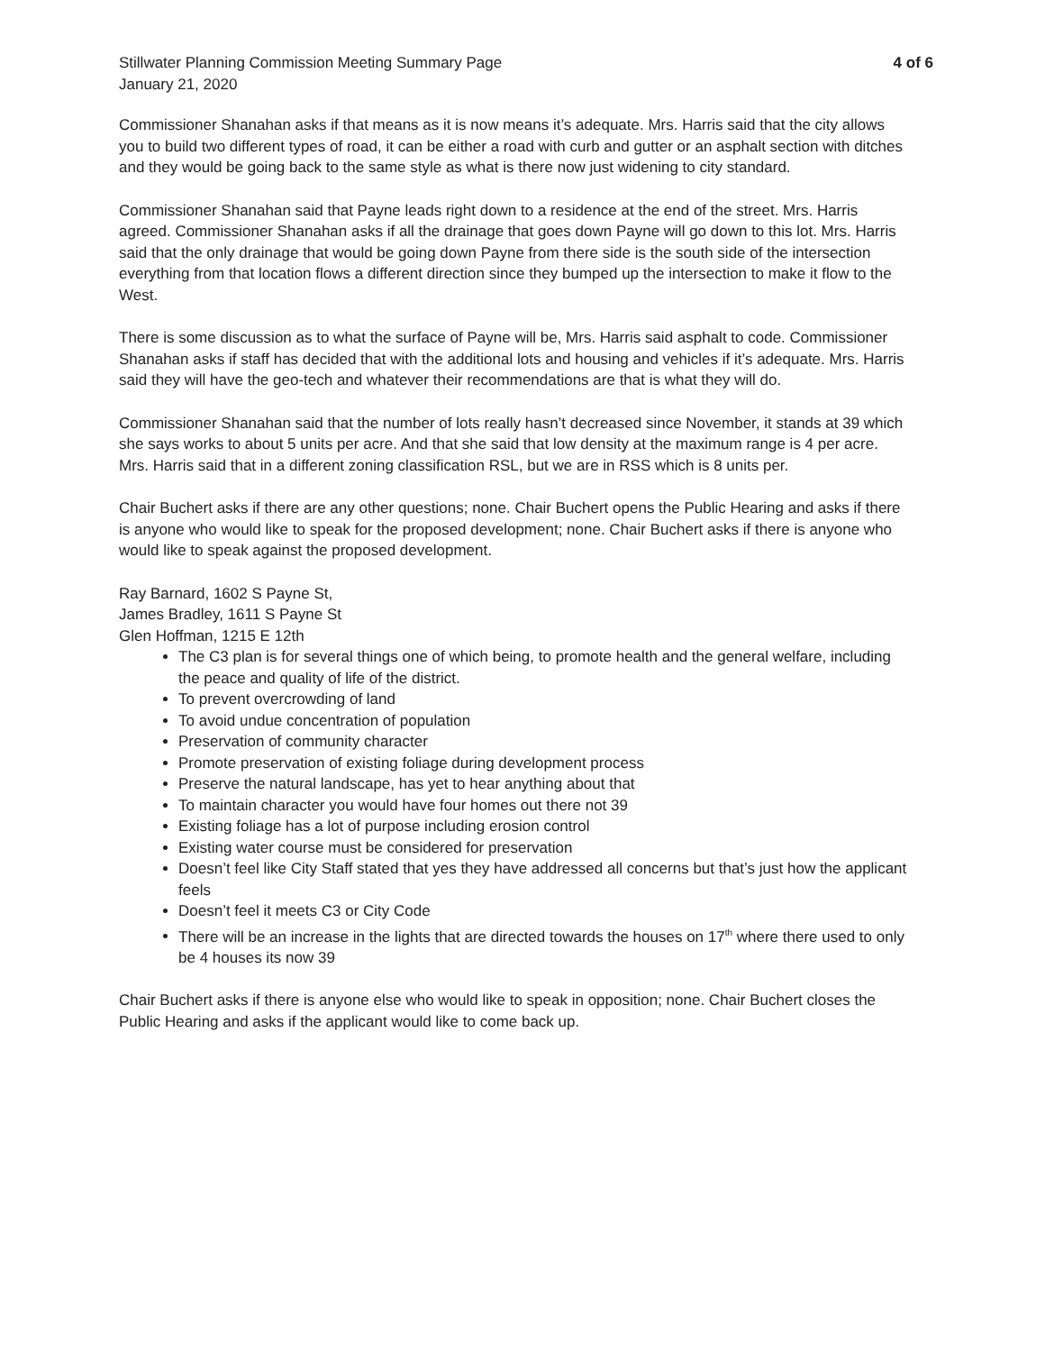Stillwater Planning Commission Meeting Summary Page
January 21, 2020
4 of 6
Commissioner Shanahan asks if that means as it is now means it’s adequate. Mrs. Harris said that the city allows you to build two different types of road, it can be either a road with curb and gutter or an asphalt section with ditches and they would be going back to the same style as what is there now just widening to city standard.
Commissioner Shanahan said that Payne leads right down to a residence at the end of the street. Mrs. Harris agreed. Commissioner Shanahan asks if all the drainage that goes down Payne will go down to this lot. Mrs. Harris said that the only drainage that would be going down Payne from there side is the south side of the intersection everything from that location flows a different direction since they bumped up the intersection to make it flow to the West.
There is some discussion as to what the surface of Payne will be, Mrs. Harris said asphalt to code. Commissioner Shanahan asks if staff has decided that with the additional lots and housing and vehicles if it’s adequate. Mrs. Harris said they will have the geo-tech and whatever their recommendations are that is what they will do.
Commissioner Shanahan said that the number of lots really hasn’t decreased since November, it stands at 39 which she says works to about 5 units per acre. And that she said that low density at the maximum range is 4 per acre. Mrs. Harris said that in a different zoning classification RSL, but we are in RSS which is 8 units per.
Chair Buchert asks if there are any other questions; none. Chair Buchert opens the Public Hearing and asks if there is anyone who would like to speak for the proposed development; none. Chair Buchert asks if there is anyone who would like to speak against the proposed development.
Ray Barnard, 1602 S Payne St,
James Bradley, 1611 S Payne St
Glen Hoffman, 1215 E 12th
The C3 plan is for several things one of which being, to promote health and the general welfare, including the peace and quality of life of the district.
To prevent overcrowding of land
To avoid undue concentration of population
Preservation of community character
Promote preservation of existing foliage during development process
Preserve the natural landscape, has yet to hear anything about that
To maintain character you would have four homes out there not 39
Existing foliage has a lot of purpose including erosion control
Existing water course must be considered for preservation
Doesn’t feel like City Staff stated that yes they have addressed all concerns but that’s just how the applicant feels
Doesn’t feel it meets C3 or City Code
There will be an increase in the lights that are directed towards the houses on 17<sup>th</sup> where there used to only be 4 houses its now 39
Chair Buchert asks if there is anyone else who would like to speak in opposition; none. Chair Buchert closes the Public Hearing and asks if the applicant would like to come back up.